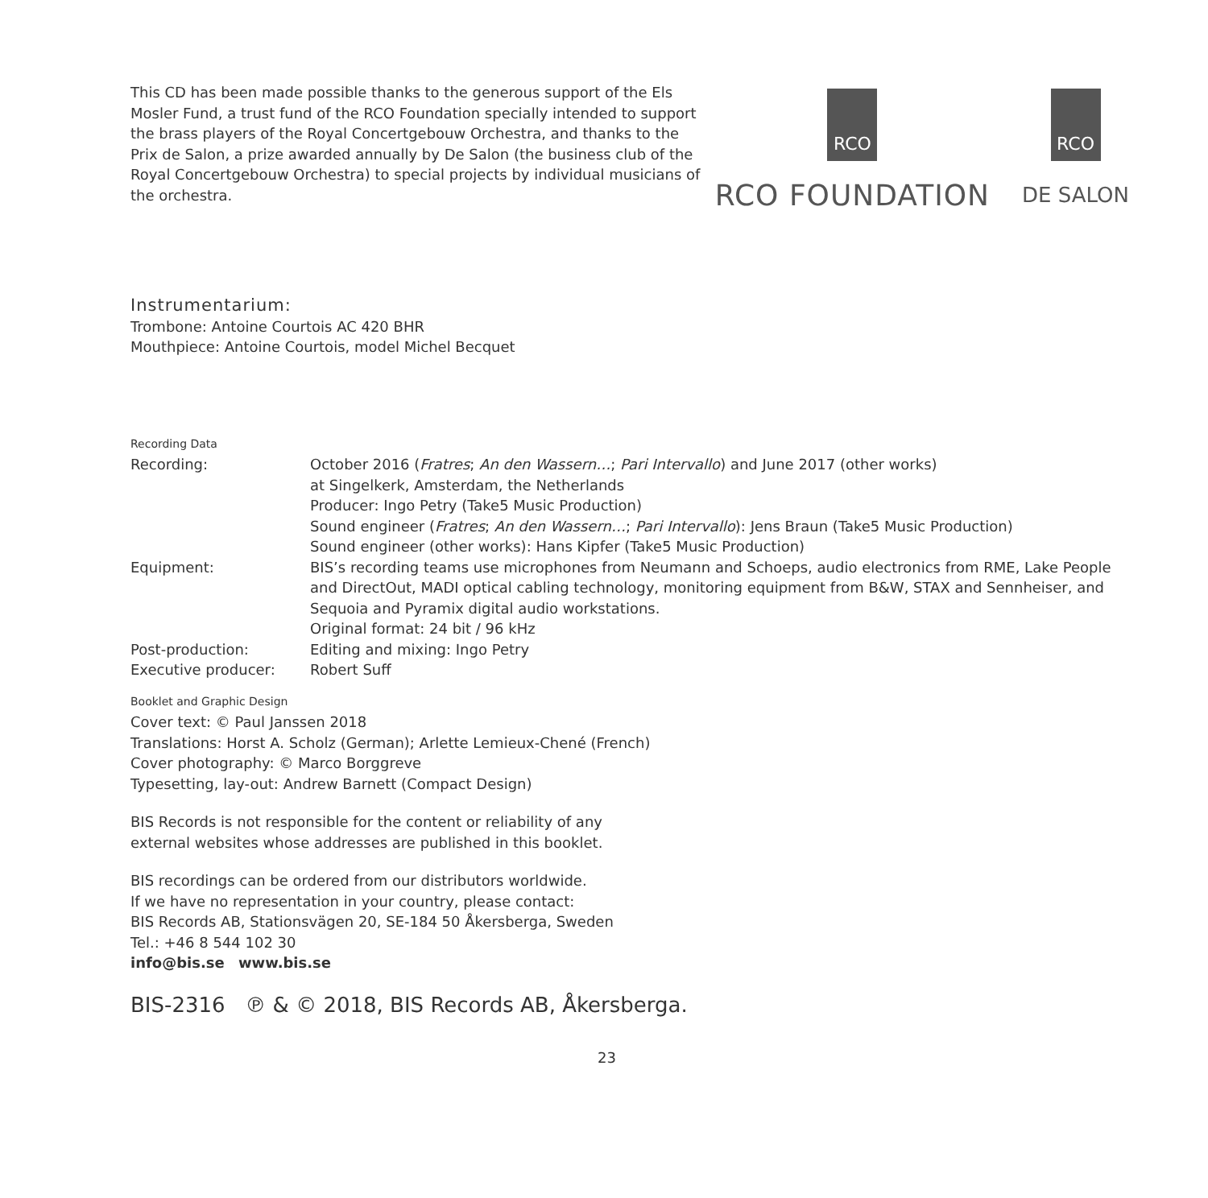This CD has been made possible thanks to the generous support of the Els Mosler Fund, a trust fund of the RCO Foundation specially intended to support the brass players of the Royal Concertgebouw Orchestra, and thanks to the Prix de Salon, a prize awarded annually by De Salon (the business club of the Royal Concertgebouw Orchestra) to special projects by individual musicians of the orchestra.
RCO
RCO FOUNDATION
RCO
DE SALON
Instrumentarium:
Trombone: Antoine Courtois AC 420 BHR
Mouthpiece: Antoine Courtois, model Michel Becquet
Recording Data
| Recording: | October 2016 ( Fratres ; An den Wassern… ; Pari Intervallo ) and June 2017 (other works) at Singelkerk, Amsterdam, the Netherlands Producer: Ingo Petry (Take5 Music Production) Sound engineer ( Fratres ; An den Wassern… ; Pari Intervallo ): Jens Braun (Take5 Music Production) Sound engineer (other works): Hans Kipfer (Take5 Music Production) |
| Equipment: | BIS’s recording teams use microphones from Neumann and Schoeps, audio electronics from RME, Lake People and DirectOut, MADI optical cabling technology, monitoring equipment from B&W, STAX and Sennheiser, and Sequoia and Pyramix digital audio workstations. Original format: 24 bit / 96 kHz |
| Post-production: | Editing and mixing: Ingo Petry |
| Executive producer: | Robert Suff |
Booklet and Graphic Design
Cover text: © Paul Janssen 2018
Translations: Horst A. Scholz (German); Arlette Lemieux-Chené (French)
Cover photography: © Marco Borggreve
Typesetting, lay-out: Andrew Barnett (Compact Design)
BIS Records is not responsible for the content or reliability of any
external websites whose addresses are published in this booklet.
BIS recordings can be ordered from our distributors worldwide.
If we have no representation in your country, please contact:
BIS Records AB, Stationsvägen 20, SE-184 50 Åkersberga, Sweden
Tel.: +46 8 544 102 30
info@bis.se www.bis.se
BIS-2316 ℗ & © 2018, BIS Records AB, Åkersberga.
23